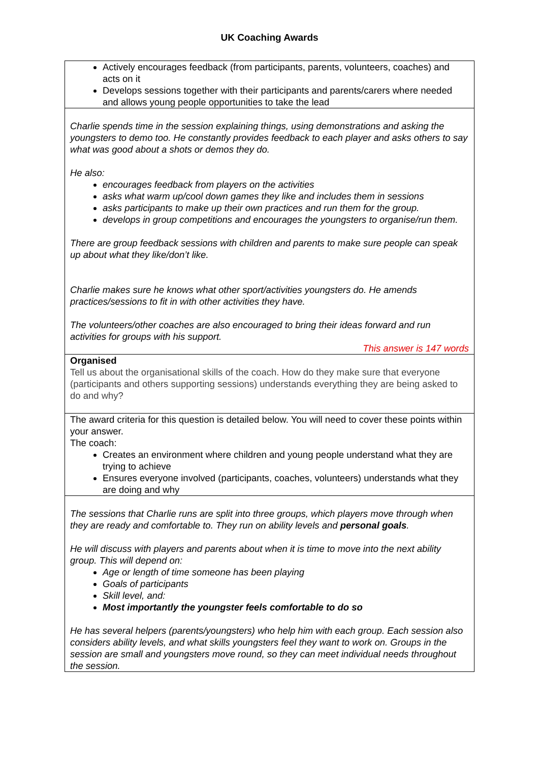UK Coaching Awards
| Actively encourages feedback (from participants, parents, volunteers, coaches) and acts on it Develops sessions together with their participants and parents/carers where needed and allows young people opportunities to take the lead |
| Charlie spends time in the session explaining things, using demonstrations and asking the youngsters to demo too. He constantly provides feedback to each player and asks others to say what was good about a shots or demos they do. He also: encourages feedback from players on the activities asks what warm up/cool down games they like and includes them in sessions asks participants to make up their own practices and run them for the group. develops in group competitions and encourages the youngsters to organise/run them. There are group feedback sessions with children and parents to make sure people can speak up about what they like/don’t like. Charlie makes sure he knows what other sport/activities youngsters do. He amends practices/sessions to fit in with other activities they have. The volunteers/other coaches are also encouraged to bring their ideas forward and run activities for groups with his support. This answer is 147 words |
| Organised Tell us about the organisational skills of the coach. How do they make sure that everyone (participants and others supporting sessions) understands everything they are being asked to do and why? |
| The award criteria for this question is detailed below. You will need to cover these points within your answer. The coach: Creates an environment where children and young people understand what they are trying to achieve Ensures everyone involved (participants, coaches, volunteers) understands what they are doing and why |
| The sessions that Charlie runs are split into three groups, which players move through when they are ready and comfortable to. They run on ability levels and personal goals . He will discuss with players and parents about when it is time to move into the next ability group. This will depend on: Age or length of time someone has been playing Goals of participants Skill level, and: Most importantly the youngster feels comfortable to do so He has several helpers (parents/youngsters) who help him with each group. Each session also considers ability levels, and what skills youngsters feel they want to work on. Groups in the session are small and youngsters move round, so they can meet individual needs throughout the session. |